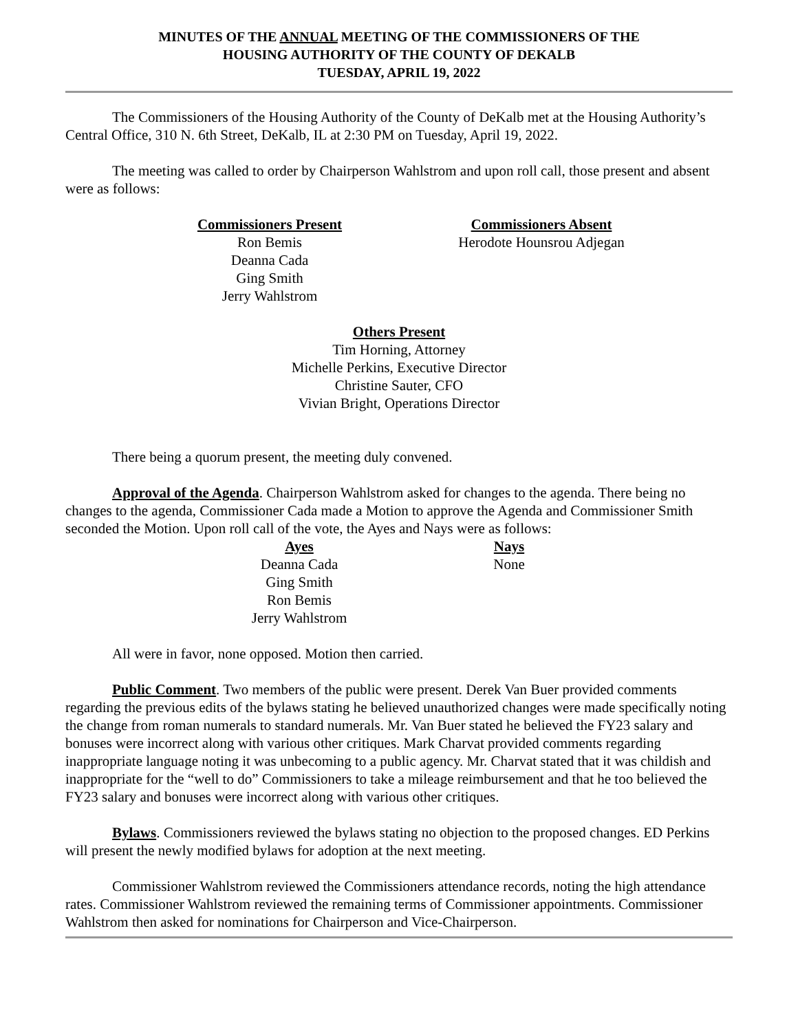MINUTES OF THE ANNUAL MEETING OF THE COMMISSIONERS OF THE
HOUSING AUTHORITY OF THE COUNTY OF DEKALB
TUESDAY, APRIL 19, 2022
The Commissioners of the Housing Authority of the County of DeKalb met at the Housing Authority’s Central Office, 310 N. 6th Street, DeKalb, IL at 2:30 PM on Tuesday, April 19, 2022.
The meeting was called to order by Chairperson Wahlstrom and upon roll call, those present and absent were as follows:
Commissioners Present
Ron Bemis
Deanna Cada
Ging Smith
Jerry Wahlstrom
Commissioners Absent
Herodote Hounsrou Adjegan
Others Present
Tim Horning, Attorney
Michelle Perkins, Executive Director
Christine Sauter, CFO
Vivian Bright, Operations Director
There being a quorum present, the meeting duly convened.
Approval of the Agenda. Chairperson Wahlstrom asked for changes to the agenda. There being no changes to the agenda, Commissioner Cada made a Motion to approve the Agenda and Commissioner Smith seconded the Motion. Upon roll call of the vote, the Ayes and Nays were as follows:
Ayes
Deanna Cada
Ging Smith
Ron Bemis
Jerry Wahlstrom
Nays
None
All were in favor, none opposed. Motion then carried.
Public Comment. Two members of the public were present. Derek Van Buer provided comments regarding the previous edits of the bylaws stating he believed unauthorized changes were made specifically noting the change from roman numerals to standard numerals. Mr. Van Buer stated he believed the FY23 salary and bonuses were incorrect along with various other critiques. Mark Charvat provided comments regarding inappropriate language noting it was unbecoming to a public agency. Mr. Charvat stated that it was childish and inappropriate for the “well to do” Commissioners to take a mileage reimbursement and that he too believed the FY23 salary and bonuses were incorrect along with various other critiques.
Bylaws. Commissioners reviewed the bylaws stating no objection to the proposed changes. ED Perkins will present the newly modified bylaws for adoption at the next meeting.
Commissioner Wahlstrom reviewed the Commissioners attendance records, noting the high attendance rates. Commissioner Wahlstrom reviewed the remaining terms of Commissioner appointments. Commissioner Wahlstrom then asked for nominations for Chairperson and Vice-Chairperson.